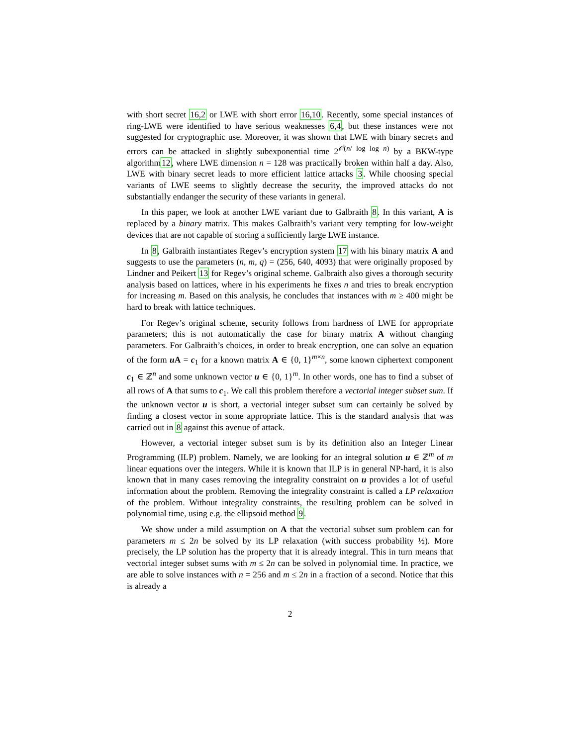with short secret 16,2 or LWE with short error 16,10. Recently, some special instances of ring-LWE were identified to have serious weaknesses 6,4, but these instances were not suggested for cryptographic use. Moreover, it was shown that LWE with binary secrets and errors can be attacked in slightly subexponential time 2<sup>𝒪(n/ log log n)</sup> by a BKW-type algorithm12, where LWE dimension n = 128 was practically broken within half a day. Also, LWE with binary secret leads to more efficient lattice attacks 3. While choosing special variants of LWE seems to slightly decrease the security, the improved attacks do not substantially endanger the security of these variants in general.
In this paper, we look at another LWE variant due to Galbraith 8. In this variant, A is replaced by a binary matrix. This makes Galbraith’s variant very tempting for low-weight devices that are not capable of storing a sufficiently large LWE instance.
In 8, Galbraith instantiates Regev’s encryption system 17 with his binary matrix A and suggests to use the parameters (n, m, q) = (256, 640, 4093) that were originally proposed by Lindner and Peikert 13 for Regev’s original scheme. Galbraith also gives a thorough security analysis based on lattices, where in his experiments he fixes n and tries to break encryption for increasing m. Based on this analysis, he concludes that instances with m ≥ 400 might be hard to break with lattice techniques.
For Regev’s original scheme, security follows from hardness of LWE for appropriate parameters; this is not automatically the case for binary matrix A without changing parameters. For Galbraith’s choices, in order to break encryption, one can solve an equation of the form u A = c<sub>1</sub> for a known matrix A ∈ {0, 1}<sup>m×n</sup>, some known ciphertext component c<sub>1</sub> ∈ ℤ<sup>n</sup> and some unknown vector u ∈ {0, 1}<sup>m</sup>. In other words, one has to find a subset of all rows of A that sums to c<sub>1</sub>. We call this problem therefore a vectorial integer subset sum. If the unknown vector u is short, a vectorial integer subset sum can certainly be solved by finding a closest vector in some appropriate lattice. This is the standard analysis that was carried out in 8 against this avenue of attack.
However, a vectorial integer subset sum is by its definition also an Integer Linear Programming (ILP) problem. Namely, we are looking for an integral solution u ∈ ℤ<sup>m</sup> of m linear equations over the integers. While it is known that ILP is in general NP-hard, it is also known that in many cases removing the integrality constraint on u provides a lot of useful information about the problem. Removing the integrality constraint is called a LP relaxation of the problem. Without integrality constraints, the resulting problem can be solved in polynomial time, using e.g. the ellipsoid method 9.
We show under a mild assumption on A that the vectorial subset sum problem can for parameters m ≤ 2n be solved by its LP relaxation (with success probability ½). More precisely, the LP solution has the property that it is already integral. This in turn means that vectorial integer subset sums with m ≤ 2n can be solved in polynomial time. In practice, we are able to solve instances with n = 256 and m ≤ 2n in a fraction of a second. Notice that this is already a
2